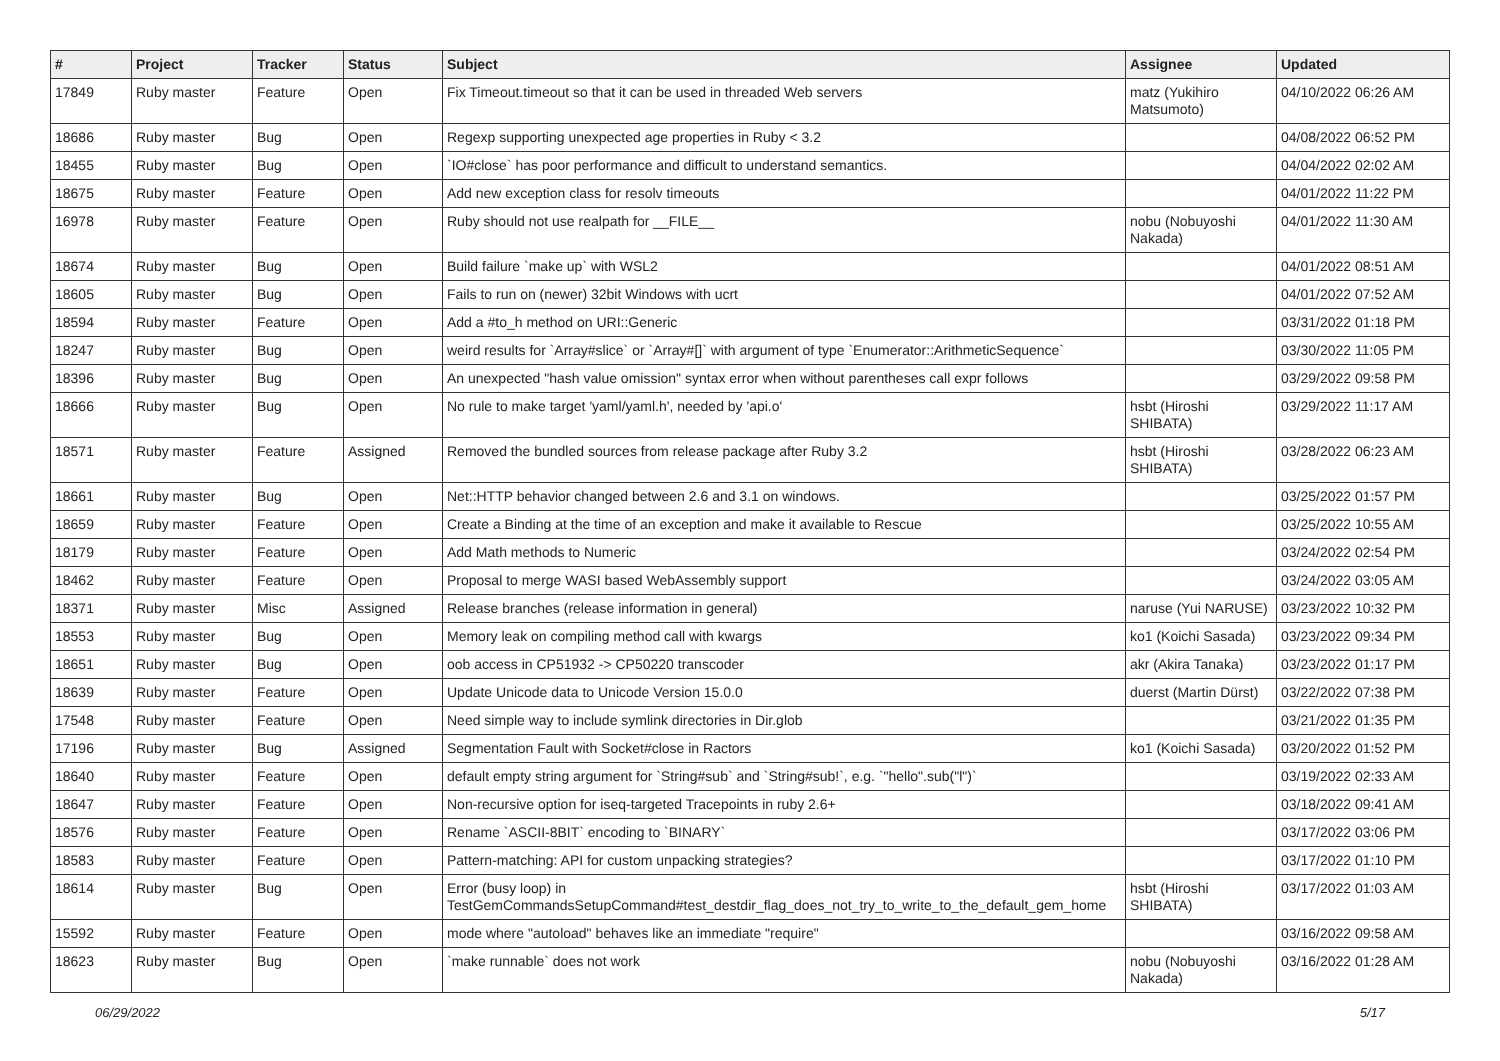| # | Project | Tracker | Status | Subject | Assignee | Updated |
| --- | --- | --- | --- | --- | --- | --- |
| 17849 | Ruby master | Feature | Open | Fix Timeout.timeout so that it can be used in threaded Web servers | matz (Yukihiro Matsumoto) | 04/10/2022 06:26 AM |
| 18686 | Ruby master | Bug | Open | Regexp supporting unexpected age properties in Ruby < 3.2 | | 04/08/2022 06:52 PM |
| 18455 | Ruby master | Bug | Open | `IO#close` has poor performance and difficult to understand semantics. | | 04/04/2022 02:02 AM |
| 18675 | Ruby master | Feature | Open | Add new exception class for resolv timeouts | | 04/01/2022 11:22 PM |
| 16978 | Ruby master | Feature | Open | Ruby should not use realpath for __FILE__ | nobu (Nobuyoshi Nakada) | 04/01/2022 11:30 AM |
| 18674 | Ruby master | Bug | Open | Build failure `make up` with WSL2 | | 04/01/2022 08:51 AM |
| 18605 | Ruby master | Bug | Open | Fails to run on (newer) 32bit Windows with ucrt | | 04/01/2022 07:52 AM |
| 18594 | Ruby master | Feature | Open | Add a #to_h method on URI::Generic | | 03/31/2022 01:18 PM |
| 18247 | Ruby master | Bug | Open | weird results for `Array#slice` or `Array#[]` with argument of type `Enumerator::ArithmeticSequence` | | 03/30/2022 11:05 PM |
| 18396 | Ruby master | Bug | Open | An unexpected "hash value omission" syntax error when without parentheses call expr follows | | 03/29/2022 09:58 PM |
| 18666 | Ruby master | Bug | Open | No rule to make target 'yaml/yaml.h', needed by 'api.o' | hsbt (Hiroshi SHIBATA) | 03/29/2022 11:17 AM |
| 18571 | Ruby master | Feature | Assigned | Removed the bundled sources from release package after Ruby 3.2 | hsbt (Hiroshi SHIBATA) | 03/28/2022 06:23 AM |
| 18661 | Ruby master | Bug | Open | Net::HTTP behavior changed between 2.6 and 3.1 on windows. | | 03/25/2022 01:57 PM |
| 18659 | Ruby master | Feature | Open | Create a Binding at the time of an exception and make it available to Rescue | | 03/25/2022 10:55 AM |
| 18179 | Ruby master | Feature | Open | Add Math methods to Numeric | | 03/24/2022 02:54 PM |
| 18462 | Ruby master | Feature | Open | Proposal to merge WASI based WebAssembly support | | 03/24/2022 03:05 AM |
| 18371 | Ruby master | Misc | Assigned | Release branches (release information in general) | naruse (Yui NARUSE) | 03/23/2022 10:32 PM |
| 18553 | Ruby master | Bug | Open | Memory leak on compiling method call with kwargs | ko1 (Koichi Sasada) | 03/23/2022 09:34 PM |
| 18651 | Ruby master | Bug | Open | oob access in CP51932 -> CP50220 transcoder | akr (Akira Tanaka) | 03/23/2022 01:17 PM |
| 18639 | Ruby master | Feature | Open | Update Unicode data to Unicode Version 15.0.0 | duerst (Martin Dürst) | 03/22/2022 07:38 PM |
| 17548 | Ruby master | Feature | Open | Need simple way to include symlink directories in Dir.glob | | 03/21/2022 01:35 PM |
| 17196 | Ruby master | Bug | Assigned | Segmentation Fault with Socket#close in Ractors | ko1 (Koichi Sasada) | 03/20/2022 01:52 PM |
| 18640 | Ruby master | Feature | Open | default empty string argument for `String#sub` and `String#sub!`, e.g. `"hello".sub("l")` | | 03/19/2022 02:33 AM |
| 18647 | Ruby master | Feature | Open | Non-recursive option for iseq-targeted Tracepoints in ruby 2.6+ | | 03/18/2022 09:41 AM |
| 18576 | Ruby master | Feature | Open | Rename `ASCII-8BIT` encoding to `BINARY` | | 03/17/2022 03:06 PM |
| 18583 | Ruby master | Feature | Open | Pattern-matching: API for custom unpacking strategies? | | 03/17/2022 01:10 PM |
| 18614 | Ruby master | Bug | Open | Error (busy loop) in TestGemCommandsSetupCommand#test_destdir_flag_does_not_try_to_write_to_the_default_gem_home | hsbt (Hiroshi SHIBATA) | 03/17/2022 01:03 AM |
| 15592 | Ruby master | Feature | Open | mode where "autoload" behaves like an immediate "require" | | 03/16/2022 09:58 AM |
| 18623 | Ruby master | Bug | Open | `make runnable` does not work | nobu (Nobuyoshi Nakada) | 03/16/2022 01:28 AM |
06/29/2022 5/17